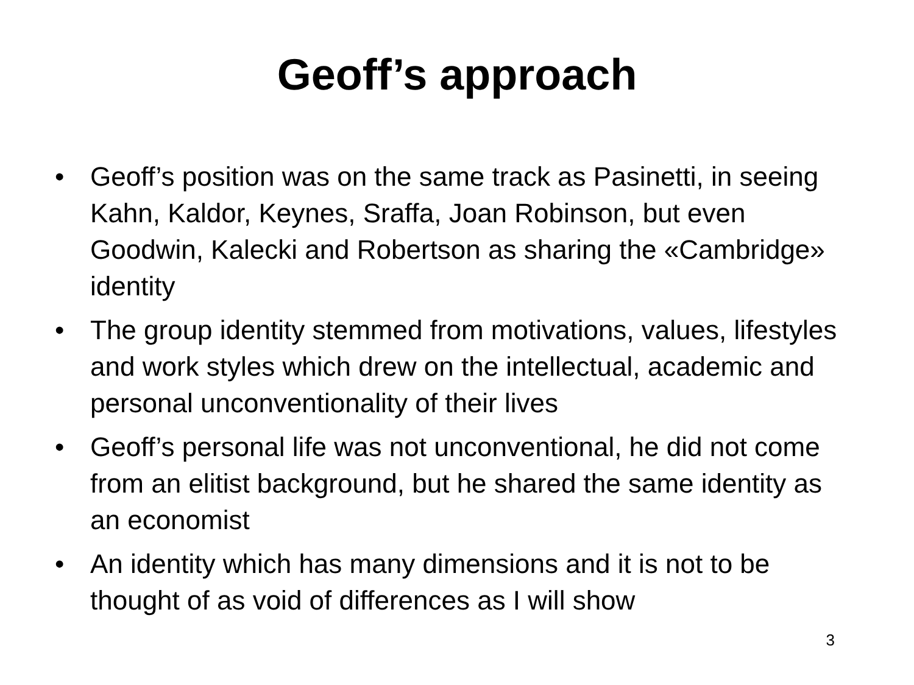Geoff’s approach
• Geoff’s position was on the same track as Pasinetti, in seeing Kahn, Kaldor, Keynes, Sraffa, Joan Robinson, but even Goodwin, Kalecki and Robertson as sharing the «Cambridge» identity
• The group identity stemmed from motivations, values, lifestyles and work styles which drew on the intellectual, academic and personal unconventionality of their lives
• Geoff’s personal life was not unconventional, he did not come from an elitist background, but he shared the same identity as an economist
• An identity which has many dimensions and it is not to be thought of as void of differences as I will show
3